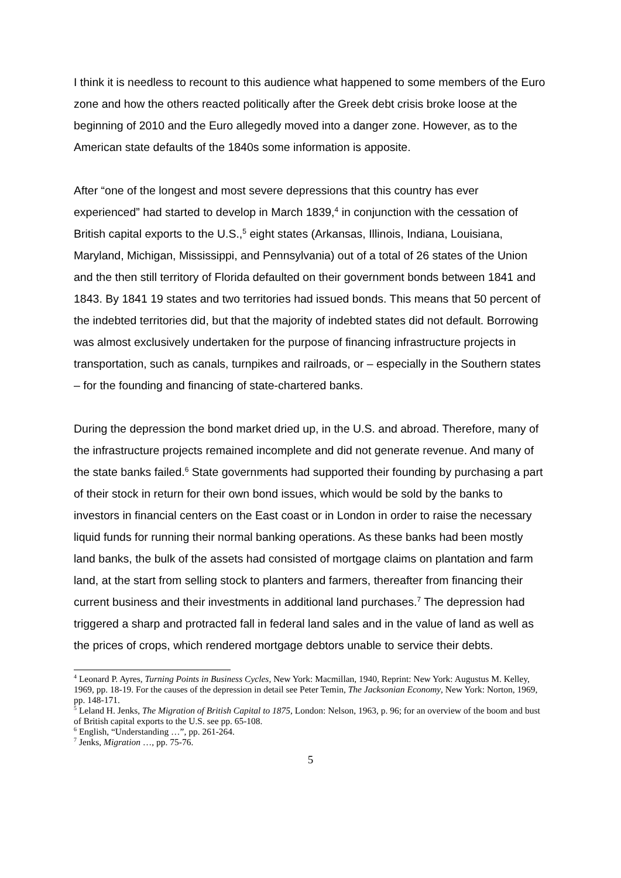I think it is needless to recount to this audience what happened to some members of the Euro zone and how the others reacted politically after the Greek debt crisis broke loose at the beginning of 2010 and the Euro allegedly moved into a danger zone. However, as to the American state defaults of the 1840s some information is apposite.
After “one of the longest and most severe depressions that this country has ever experienced” had started to develop in March 1839,<sup>4</sup> in conjunction with the cessation of British capital exports to the U.S.,<sup>5</sup> eight states (Arkansas, Illinois, Indiana, Louisiana, Maryland, Michigan, Mississippi, and Pennsylvania) out of a total of 26 states of the Union and the then still territory of Florida defaulted on their government bonds between 1841 and 1843. By 1841 19 states and two territories had issued bonds. This means that 50 percent of the indebted territories did, but that the majority of indebted states did not default. Borrowing was almost exclusively undertaken for the purpose of financing infrastructure projects in transportation, such as canals, turnpikes and railroads, or – especially in the Southern states – for the founding and financing of state-chartered banks.
During the depression the bond market dried up, in the U.S. and abroad. Therefore, many of the infrastructure projects remained incomplete and did not generate revenue. And many of the state banks failed.<sup>6</sup> State governments had supported their founding by purchasing a part of their stock in return for their own bond issues, which would be sold by the banks to investors in financial centers on the East coast or in London in order to raise the necessary liquid funds for running their normal banking operations. As these banks had been mostly land banks, the bulk of the assets had consisted of mortgage claims on plantation and farm land, at the start from selling stock to planters and farmers, thereafter from financing their current business and their investments in additional land purchases.<sup>7</sup> The depression had triggered a sharp and protracted fall in federal land sales and in the value of land as well as the prices of crops, which rendered mortgage debtors unable to service their debts.
<sup>4</sup> Leonard P. Ayres, Turning Points in Business Cycles, New York: Macmillan, 1940, Reprint: New York: Augustus M. Kelley, 1969, pp. 18-19. For the causes of the depression in detail see Peter Temin, The Jacksonian Economy, New York: Norton, 1969, pp. 148-171.
<sup>5</sup> Leland H. Jenks, The Migration of British Capital to 1875, London: Nelson, 1963, p. 96; for an overview of the boom and bust of British capital exports to the U.S. see pp. 65-108.
<sup>6</sup> English, “Understanding …”, pp. 261-264.
<sup>7</sup> Jenks, Migration …, pp. 75-76.
5